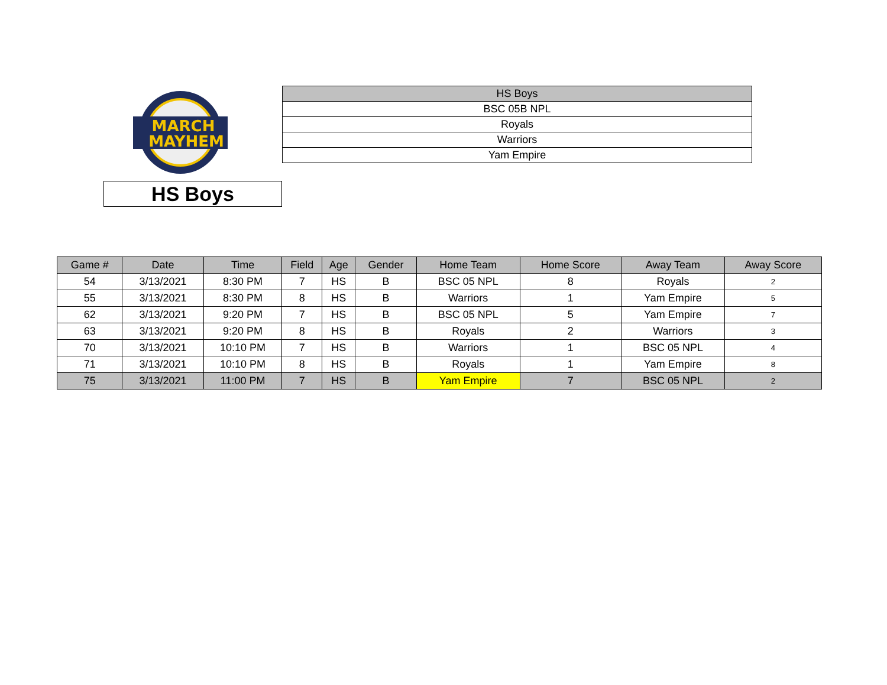MARCH
MAYHEM
HS Boys
| HS Boys |
| BSC 05B NPL |
| Royals |
| Warriors |
| Yam Empire |
| Game # | Date | Time | Field | Age | Gender | Home Team | Home Score | Away Team | Away Score |
| --- | --- | --- | --- | --- | --- | --- | --- | --- | --- |
| 54 | 3/13/2021 | 8:30 PM | 7 | HS | B | BSC 05 NPL | 8 | Royals | 2 |
| 55 | 3/13/2021 | 8:30 PM | 8 | HS | B | Warriors | 1 | Yam Empire | 5 |
| 62 | 3/13/2021 | 9:20 PM | 7 | HS | B | BSC 05 NPL | 5 | Yam Empire | 7 |
| 63 | 3/13/2021 | 9:20 PM | 8 | HS | B | Royals | 2 | Warriors | 3 |
| 70 | 3/13/2021 | 10:10 PM | 7 | HS | B | Warriors | 1 | BSC 05 NPL | 4 |
| 71 | 3/13/2021 | 10:10 PM | 8 | HS | B | Royals | 1 | Yam Empire | 8 |
| 75 | 3/13/2021 | 11:00 PM | 7 | HS | B | Yam Empire | 7 | BSC 05 NPL | 2 |